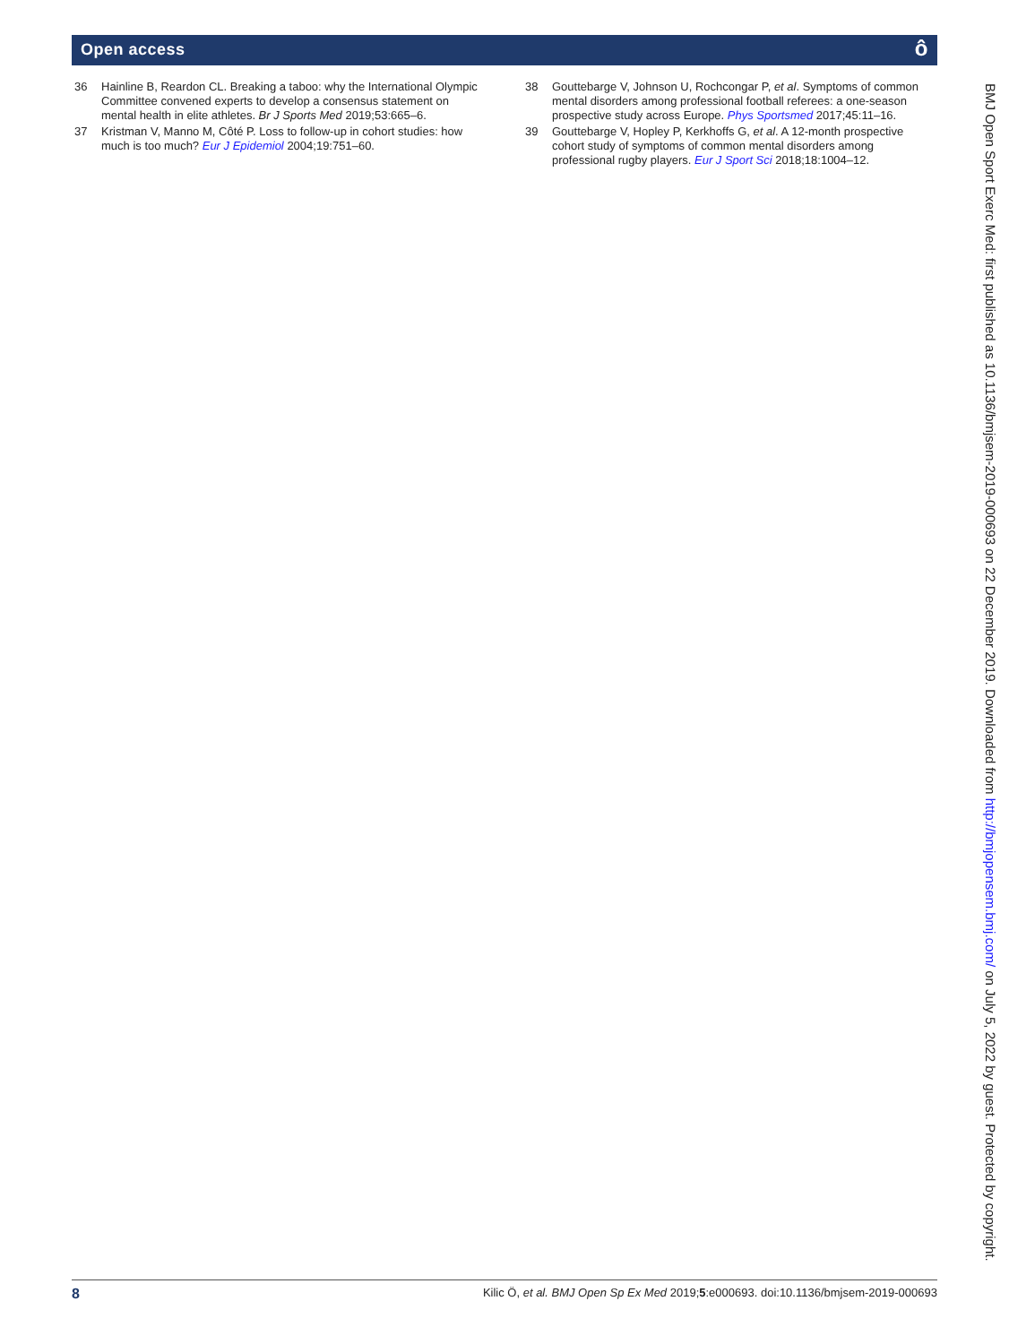Open access ô
36 Hainline B, Reardon CL. Breaking a taboo: why the International Olympic Committee convened experts to develop a consensus statement on mental health in elite athletes. Br J Sports Med 2019;53:665–6.
37 Kristman V, Manno M, Côté P. Loss to follow-up in cohort studies: how much is too much? Eur J Epidemiol 2004;19:751–60.
38 Gouttebarge V, Johnson U, Rochcongar P, et al. Symptoms of common mental disorders among professional football referees: a one-season prospective study across Europe. Phys Sportsmed 2017;45:11–16.
39 Gouttebarge V, Hopley P, Kerkhoffs G, et al. A 12-month prospective cohort study of symptoms of common mental disorders among professional rugby players. Eur J Sport Sci 2018;18:1004–12.
BMJ Open Sport Exerc Med: first published as 10.1136/bmjsem-2019-000693 on 22 December 2019. Downloaded from http://bmjopensem.bmj.com/ on July 5, 2022 by guest. Protected by copyright.
8 Kilic Ö, et al. BMJ Open Sp Ex Med 2019;5:e000693. doi:10.1136/bmjsem-2019-000693